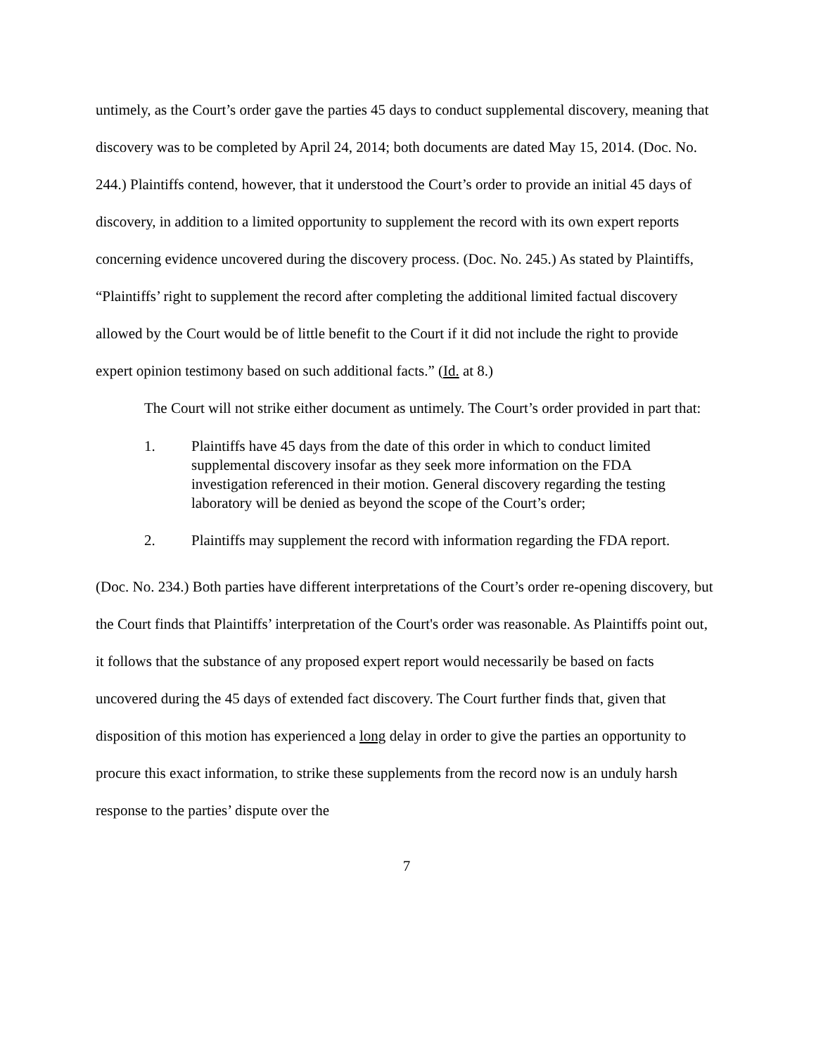untimely, as the Court’s order gave the parties 45 days to conduct supplemental discovery, meaning that discovery was to be completed by April 24, 2014; both documents are dated May 15, 2014. (Doc. No. 244.) Plaintiffs contend, however, that it understood the Court’s order to provide an initial 45 days of discovery, in addition to a limited opportunity to supplement the record with its own expert reports concerning evidence uncovered during the discovery process. (Doc. No. 245.) As stated by Plaintiffs, “Plaintiffs’ right to supplement the record after completing the additional limited factual discovery allowed by the Court would be of little benefit to the Court if it did not include the right to provide expert opinion testimony based on such additional facts.” (Id. at 8.)
The Court will not strike either document as untimely. The Court’s order provided in part that:
1. Plaintiffs have 45 days from the date of this order in which to conduct limited supplemental discovery insofar as they seek more information on the FDA investigation referenced in their motion. General discovery regarding the testing laboratory will be denied as beyond the scope of the Court’s order;
2. Plaintiffs may supplement the record with information regarding the FDA report.
(Doc. No. 234.) Both parties have different interpretations of the Court’s order re-opening discovery, but the Court finds that Plaintiffs’ interpretation of the Court's order was reasonable. As Plaintiffs point out, it follows that the substance of any proposed expert report would necessarily be based on facts uncovered during the 45 days of extended fact discovery. The Court further finds that, given that disposition of this motion has experienced a long delay in order to give the parties an opportunity to procure this exact information, to strike these supplements from the record now is an unduly harsh response to the parties’ dispute over the
7